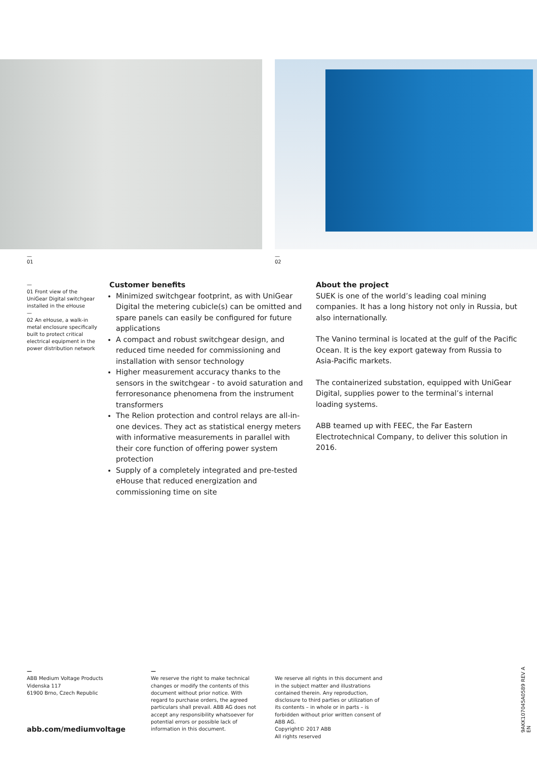—
01
—
02
—
01 Front view of the UniGear Digital switchgear installed in the eHouse
—
02 An eHouse, a walk-in metal enclosure specifically built to protect critical electrical equipment in the power distribution network
Customer benefits
Minimized switchgear footprint, as with UniGear Digital the metering cubicle(s) can be omitted and spare panels can easily be configured for future applications
A compact and robust switchgear design, and reduced time needed for commissioning and installation with sensor technology
Higher measurement accuracy thanks to the sensors in the switchgear - to avoid saturation and ferroresonance phenomena from the instrument transformers
The Relion protection and control relays are all-in-one devices. They act as statistical energy meters with informative measurements in parallel with their core function of offering power system protection
Supply of a completely integrated and pre-tested eHouse that reduced energization and commissioning time on site
About the project
SUEK is one of the world’s leading coal mining companies. It has a long history not only in Russia, but also internationally.
The Vanino terminal is located at the gulf of the Pacific Ocean. It is the key export gateway from Russia to Asia-Pacific markets.
The containerized substation, equipped with UniGear Digital, supplies power to the terminal’s internal loading systems.
ABB teamed up with FEEC, the Far Eastern Electrotechnical Company, to deliver this solution in 2016.
—
ABB Medium Voltage Products
Videnska 117
61900 Brno, Czech Republic
abb.com/mediumvoltage
—
We reserve the right to make technical changes or modify the contents of this document without prior notice. With regard to purchase orders, the agreed particulars shall prevail. ABB AG does not accept any responsibility whatsoever for potential errors or possible lack of information in this document.
We reserve all rights in this document and in the subject matter and illustrations contained therein. Any reproduction, disclosure to third parties or utilization of its contents – in whole or in parts – is forbidden without prior written consent of ABB AG.
Copyright© 2017 ABB
All rights reserved
9AKK107045A0589 REV A EN